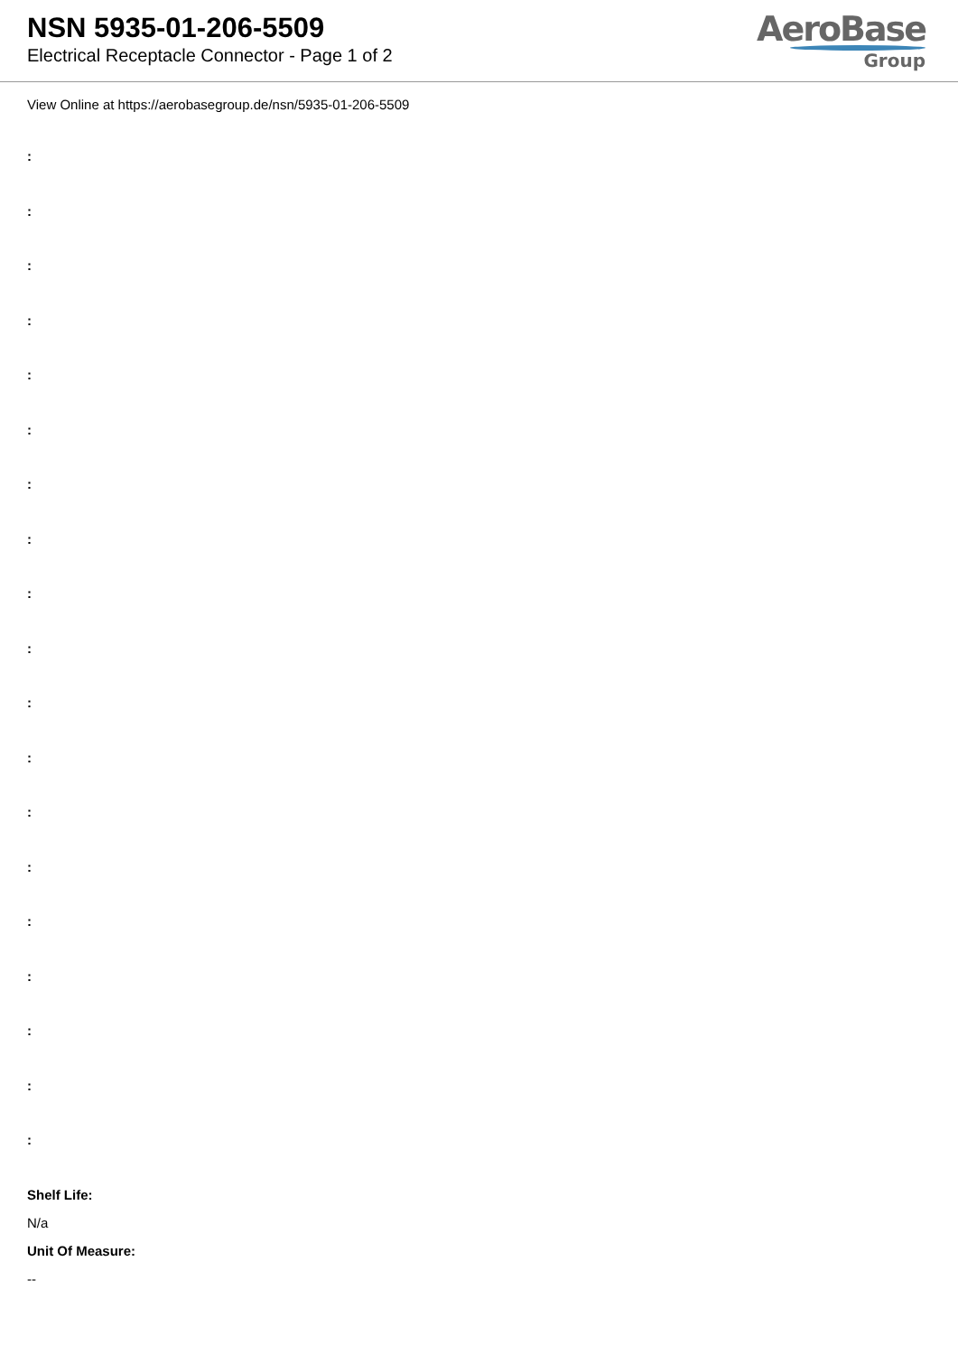NSN 5935-01-206-5509
Electrical Receptacle Connector - Page 1 of 2
AeroBase
Group
View Online at https://aerobasegroup.de/nsn/5935-01-206-5509
:
:
:
:
:
:
:
:
:
:
:
:
:
:
:
:
:
:
:
Shelf Life:
N/a
Unit Of Measure:
--